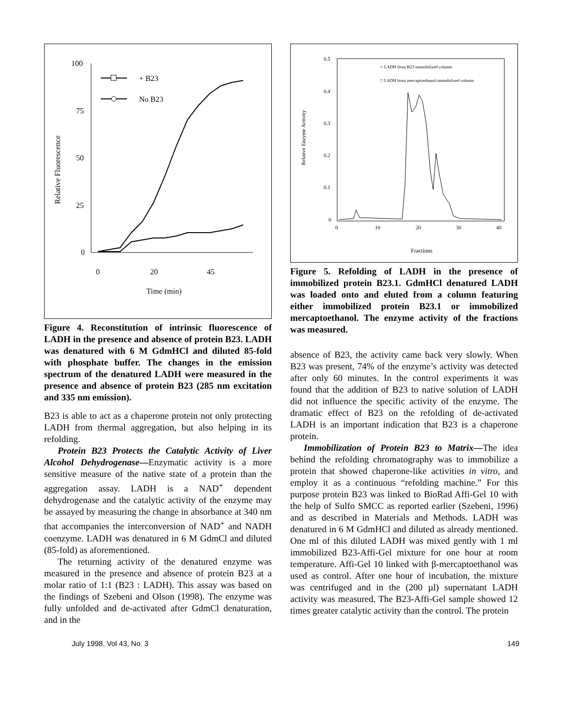100
75
50
25
0
0
20
45
Time (min)
Relative Fluorescence
+ B23
No B23
Figure 4. Reconstitution of intrinsic fluorescence of LADH in the presence and absence of protein B23. LADH was denatured with 6 M GdmHCl and diluted 85-fold with phosphate buffer. The changes in the emission spectrum of the denatured LADH were measured in the presence and absence of protein B23 (285 nm excitation and 335 nm emission).
B23 is able to act as a chaperone protein not only protecting LADH from thermal aggregation, but also helping in its refolding.
Protein B23 Protects the Catalytic Activity of Liver Alcohol Dehydrogenase—Enzymatic activity is a more sensitive measure of the native state of a protein than the aggregation assay. LADH is a NAD<sup>+</sup> dependent dehydrogenase and the catalytic activity of the enzyme may be assayed by measuring the change in absorbance at 340 nm that accompanies the interconversion of NAD<sup>+</sup> and NADH coenzyme. LADH was denatured in 6 M GdmCl and diluted (85-fold) as aforementioned.
The returning activity of the denatured enzyme was measured in the presence and absence of protein B23 at a molar ratio of 1:1 (B23 : LADH). This assay was based on the findings of Szebeni and Olson (1998). The enzyme was fully unfolded and de-activated after GdmCl denaturation, and in the
0.5
0.4
0.3
0.2
0.1
0
0
10
20
30
40
Fractions
Relative Enzyme Activity
○ LADH from B23-immobilized column
□ LADH from mercaptoethanol-immobilized column
Figure 5. Refolding of LADH in the presence of immobilized protein B23.1. GdmHCl denatured LADH was loaded onto and eluted from a column featuring either immobilized protein B23.1 or immobilized mercaptoethanol. The enzyme activity of the fractions was measured.
absence of B23, the activity came back very slowly. When B23 was present, 74% of the enzyme’s activity was detected after only 60 minutes. In the control experiments it was found that the addition of B23 to native solution of LADH did not influence the specific activity of the enzyme. The dramatic effect of B23 on the refolding of de-activated LADH is an important indication that B23 is a chaperone protein.
Immobilization of Protein B23 to Matrix—The idea behind the refolding chromatography was to immobilize a protein that showed chaperone-like activities in vitro, and employ it as a continuous “refolding machine.” For this purpose protein B23 was linked to BioRad Affi-Gel 10 with the help of Sulfo SMCC as reported earlier (Szebeni, 1996) and as described in Materials and Methods. LADH was denatured in 6 M GdmHCl and diluted as already mentioned. One ml of this diluted LADH was mixed gently with 1 ml immobilized B23-Affi-Gel mixture for one hour at room temperature. Affi-Gel 10 linked with β-mercaptoethanol was used as control. After one hour of incubation, the mixture was centrifuged and in the (200 µl) supernatant LADH activity was measured. The B23-Affi-Gel sample showed 12 times greater catalytic activity than the control. The protein
July 1998, Vol 43, No. 3 149